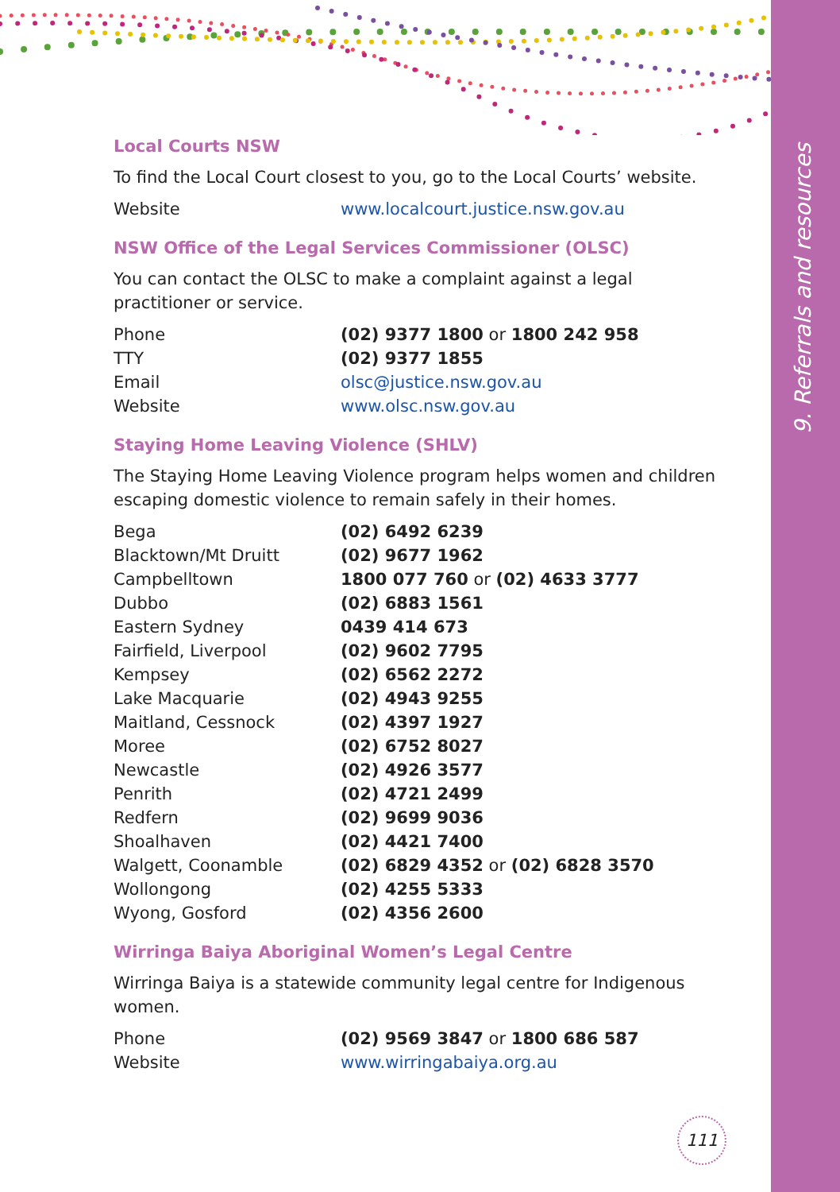9. Referrals and resources
Local Courts NSW
To find the Local Court closest to you, go to the Local Courts’ website.
| Website | www.localcourt.justice.nsw.gov.au |
NSW Office of the Legal Services Commissioner (OLSC)
You can contact the OLSC to make a complaint against a legal practitioner or service.
| Phone | (02) 9377 1800 or 1800 242 958 |
| TTY | (02) 9377 1855 |
| Email | olsc@justice.nsw.gov.au |
| Website | www.olsc.nsw.gov.au |
Staying Home Leaving Violence (SHLV)
The Staying Home Leaving Violence program helps women and children escaping domestic violence to remain safely in their homes.
| Bega | (02) 6492 6239 |
| Blacktown/Mt Druitt | (02) 9677 1962 |
| Campbelltown | 1800 077 760 or (02) 4633 3777 |
| Dubbo | (02) 6883 1561 |
| Eastern Sydney | 0439 414 673 |
| Fairfield, Liverpool | (02) 9602 7795 |
| Kempsey | (02) 6562 2272 |
| Lake Macquarie | (02) 4943 9255 |
| Maitland, Cessnock | (02) 4397 1927 |
| Moree | (02) 6752 8027 |
| Newcastle | (02) 4926 3577 |
| Penrith | (02) 4721 2499 |
| Redfern | (02) 9699 9036 |
| Shoalhaven | (02) 4421 7400 |
| Walgett, Coonamble | (02) 6829 4352 or (02) 6828 3570 |
| Wollongong | (02) 4255 5333 |
| Wyong, Gosford | (02) 4356 2600 |
Wirringa Baiya Aboriginal Women’s Legal Centre
Wirringa Baiya is a statewide community legal centre for Indigenous women.
| Phone | (02) 9569 3847 or 1800 686 587 |
| Website | www.wirringabaiya.org.au |
111